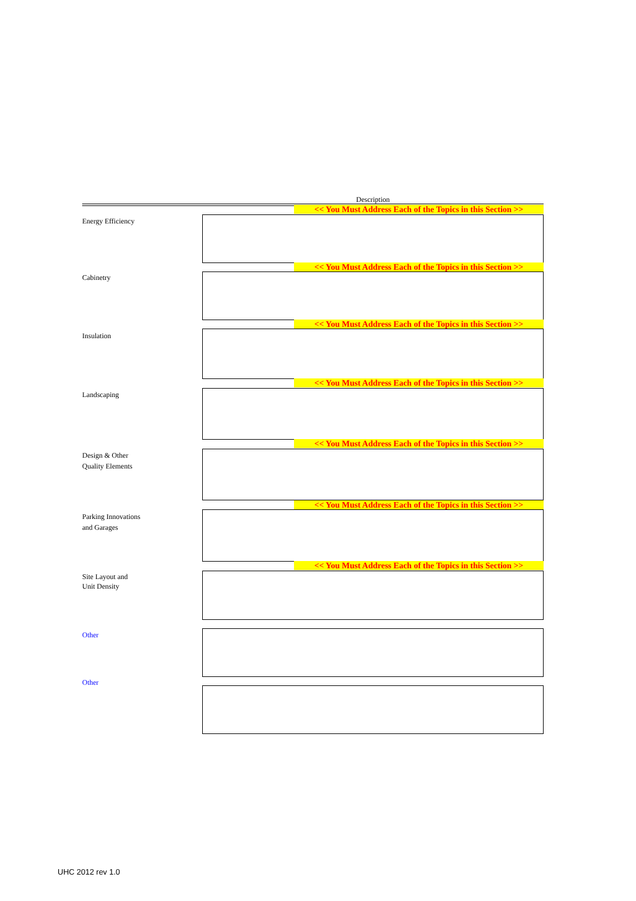Description
<< You Must Address Each of the Topics in this Section >>
Energy Efficiency
<< You Must Address Each of the Topics in this Section >>
Cabinetry
<< You Must Address Each of the Topics in this Section >>
Insulation
<< You Must Address Each of the Topics in this Section >>
Landscaping
<< You Must Address Each of the Topics in this Section >>
Design & Other
Quality Elements
<< You Must Address Each of the Topics in this Section >>
Parking Innovations
and Garages
<< You Must Address Each of the Topics in this Section >>
Site Layout and
Unit Density
Other
Other
UHC 2012 rev 1.0